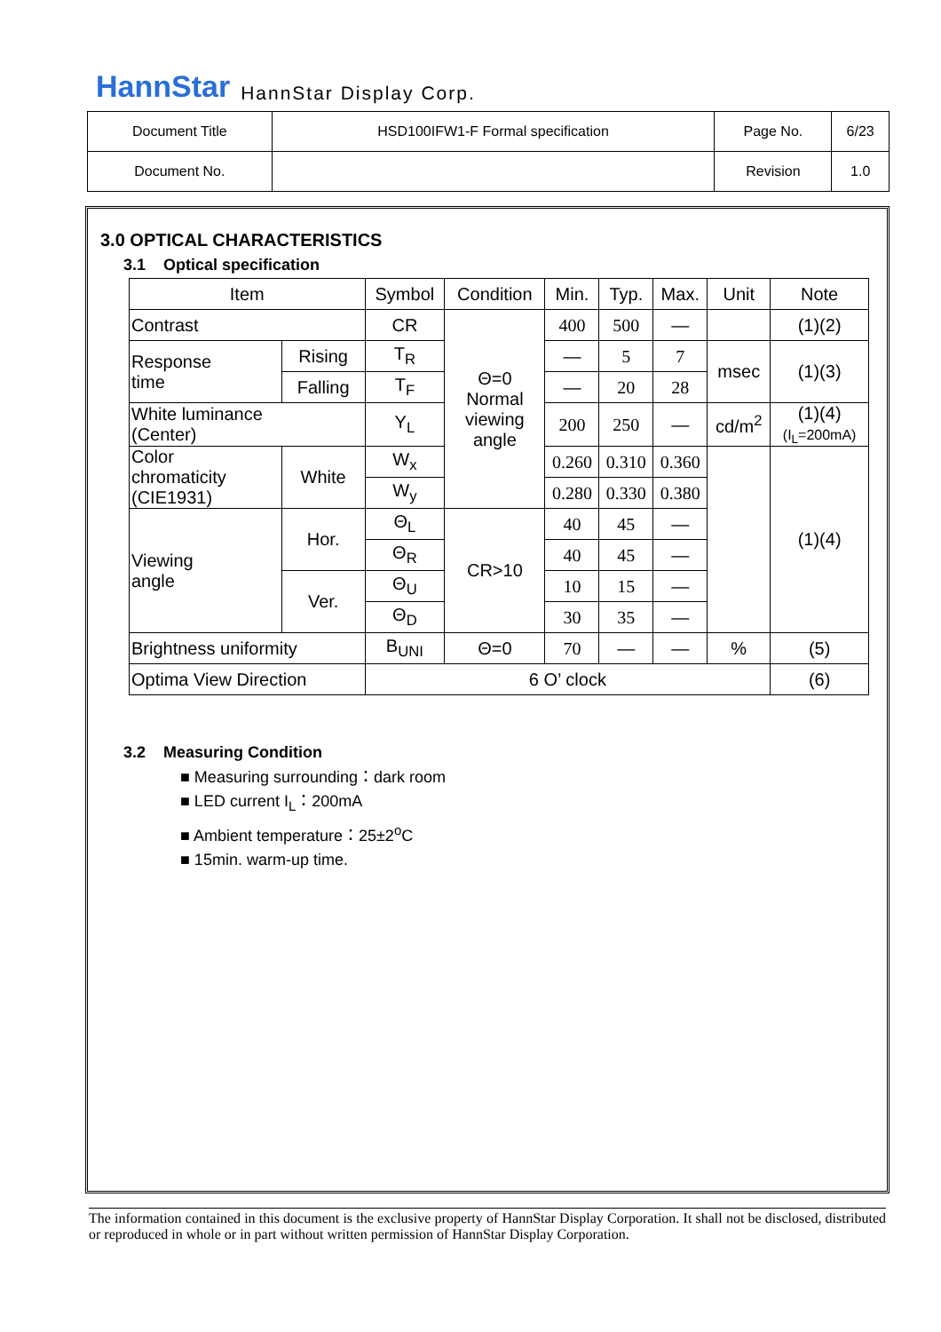HannStar HannStar Display Corp.
| Document Title | HSD100IFW1-F Formal specification | Page No. | 6/23 |
| Document No. | | Revision | 1.0 |
3.0 OPTICAL CHARACTERISTICS
3.1 Optical specification
| Item | | Symbol | Condition | Min. | Typ. | Max. | Unit | Note |
| --- | --- | --- | --- | --- | --- | --- | --- | --- |
| Contrast | | CR | Θ=0 Normal viewing angle | 400 | 500 | — | | (1)(2) |
| Response time | Rising | T<sub>R</sub> | | — | 5 | 7 | msec | (1)(3) |
| | Falling | T<sub>F</sub> | | — | 20 | 28 | | |
| White luminance (Center) | | Y<sub>L</sub> | | 200 | 250 | — | cd/m<sup>2</sup> | (1)(4) (I<sub>L</sub>=200mA) |
| Color chromaticity (CIE1931) | White | W<sub>x</sub> | | 0.260 | 0.310 | 0.360 | | (1)(4) |
| | | W<sub>y</sub> | | 0.280 | 0.330 | 0.380 | | |
| Viewing angle | Hor. | Θ<sub>L</sub> | CR>10 | 40 | 45 | — | | |
| | | Θ<sub>R</sub> | | 40 | 45 | — | | |
| | Ver. | Θ<sub>U</sub> | | 10 | 15 | — | | |
| | | Θ<sub>D</sub> | | 30 | 35 | — | | |
| Brightness uniformity | | B<sub>UNI</sub> | Θ=0 | 70 | — | — | % | (5) |
| Optima View Direction | | 6 O’ clock | | | | | | (6) |
3.2 Measuring Condition
■ Measuring surrounding：dark room
■ LED current I<sub>L</sub>：200mA
■ Ambient temperature：25±2<sup>o</sup>C
■ 15min. warm-up time.
The information contained in this document is the exclusive property of HannStar Display Corporation. It shall not be disclosed, distributed or reproduced in whole or in part without written permission of HannStar Display Corporation.